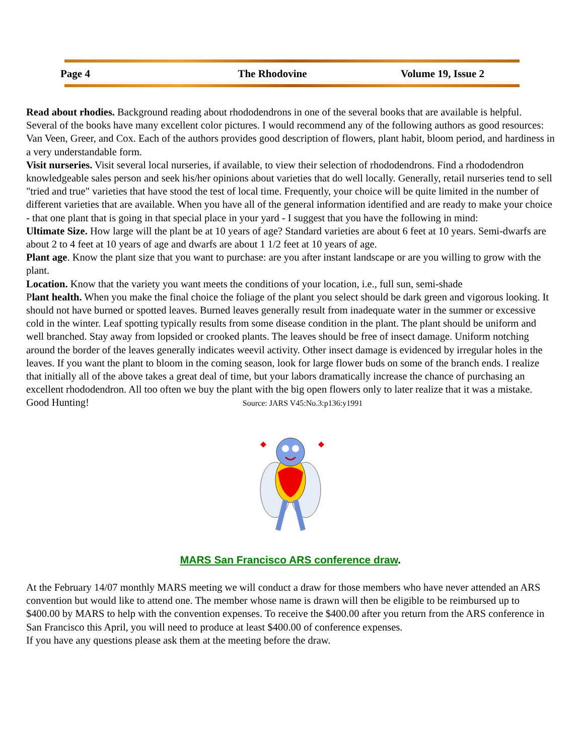Page 4 The Rhodovine Volume 19, Issue 2
Read about rhodies. Background reading about rhododendrons in one of the several books that are available is helpful. Several of the books have many excellent color pictures. I would recommend any of the following authors as good resources: Van Veen, Greer, and Cox. Each of the authors provides good description of flowers, plant habit, bloom period, and hardiness in a very understandable form.
Visit nurseries. Visit several local nurseries, if available, to view their selection of rhododendrons. Find a rhododendron knowledgeable sales person and seek his/her opinions about varieties that do well locally. Generally, retail nurseries tend to sell "tried and true" varieties that have stood the test of local time. Frequently, your choice will be quite limited in the number of different varieties that are available. When you have all of the general information identified and are ready to make your choice - that one plant that is going in that special place in your yard - I suggest that you have the following in mind:
Ultimate Size. How large will the plant be at 10 years of age? Standard varieties are about 6 feet at 10 years. Semi-dwarfs are about 2 to 4 feet at 10 years of age and dwarfs are about 1 1/2 feet at 10 years of age.
Plant age. Know the plant size that you want to purchase: are you after instant landscape or are you willing to grow with the plant.
Location. Know that the variety you want meets the conditions of your location, i.e., full sun, semi-shade
Plant health. When you make the final choice the foliage of the plant you select should be dark green and vigorous looking. It should not have burned or spotted leaves. Burned leaves generally result from inadequate water in the summer or excessive cold in the winter. Leaf spotting typically results from some disease condition in the plant. The plant should be uniform and well branched. Stay away from lopsided or crooked plants. The leaves should be free of insect damage. Uniform notching around the border of the leaves generally indicates weevil activity. Other insect damage is evidenced by irregular holes in the leaves. If you want the plant to bloom in the coming season, look for large flower buds on some of the branch ends. I realize that initially all of the above takes a great deal of time, but your labors dramatically increase the chance of purchasing an excellent rhododendron. All too often we buy the plant with the big open flowers only to later realize that it was a mistake. Good Hunting! Source: JARS V45:No.3:p136:y1991
MARS San Francisco ARS conference draw.
At the February 14/07 monthly MARS meeting we will conduct a draw for those members who have never attended an ARS convention but would like to attend one. The member whose name is drawn will then be eligible to be reimbursed up to $400.00 by MARS to help with the convention expenses. To receive the $400.00 after you return from the ARS conference in San Francisco this April, you will need to produce at least $400.00 of conference expenses.
If you have any questions please ask them at the meeting before the draw.